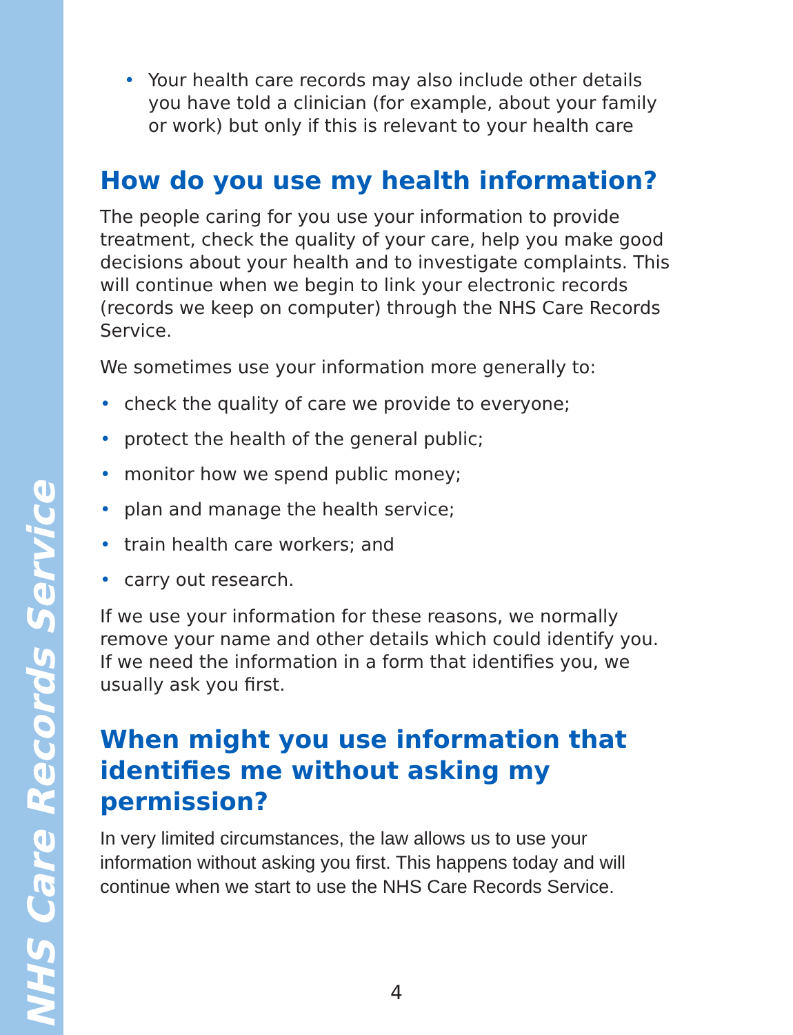• Your health care records may also include other details you have told a clinician (for example, about your family or work) but only if this is relevant to your health care
How do you use my health information?
The people caring for you use your information to provide treatment, check the quality of your care, help you make good decisions about your health and to investigate complaints. This will continue when we begin to link your electronic records (records we keep on computer) through the NHS Care Records Service.
We sometimes use your information more generally to:
• check the quality of care we provide to everyone;
• protect the health of the general public;
• monitor how we spend public money;
• plan and manage the health service;
• train health care workers; and
• carry out research.
If we use your information for these reasons, we normally remove your name and other details which could identify you. If we need the information in a form that identifies you, we usually ask you first.
When might you use information that identifies me without asking my permission?
In very limited circumstances, the law allows us to use your information without asking you first. This happens today and will continue when we start to use the NHS Care Records Service.
NHS Care Records Service
4